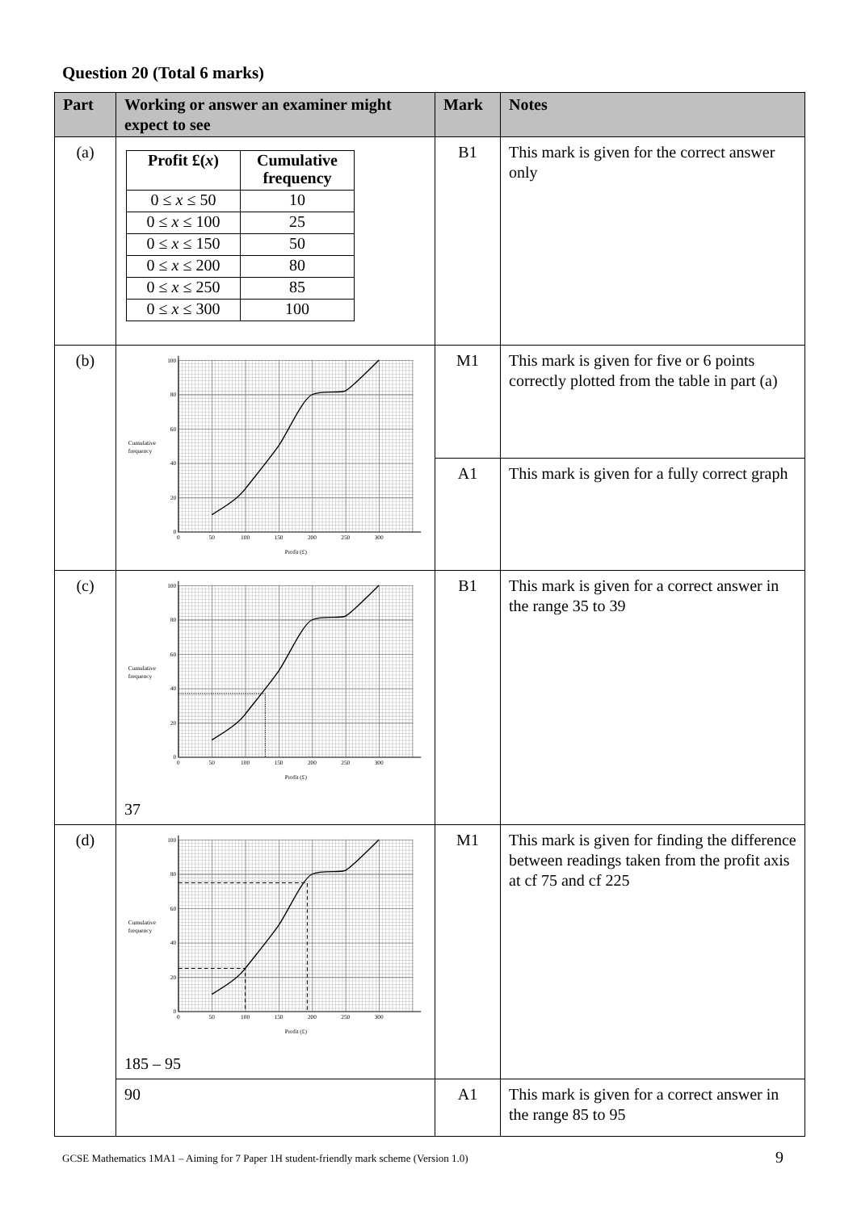Question 20 (Total 6 marks)
| Part | Working or answer an examiner might expect to see | Mark | Notes |
| --- | --- | --- | --- |
| (a) | / Profit £( x ) / Cumulative frequency / / --- / --- / / 0 ≤ x ≤ 50 / 10 / / 0 ≤ x ≤ 100 / 25 / / 0 ≤ x ≤ 150 / 50 / / 0 ≤ x ≤ 200 / 80 / / 0 ≤ x ≤ 250 / 85 / / 0 ≤ x ≤ 300 / 100 / | B1 | This mark is given for the correct answer only |
| (b) | 100 80 60 40 20 0 0 50 100 150 200 250 300 Profit (£) Cumulative frequency | M1 | This mark is given for five or 6 points correctly plotted from the table in part (a) |
| | | A1 | This mark is given for a fully correct graph |
| (c) | 100 80 60 40 20 0 0 50 100 150 200 250 300 Profit (£) Cumulative frequency 37 | B1 | This mark is given for a correct answer in the range 35 to 39 |
| (d) | 100 80 60 40 20 0 0 50 100 150 200 250 300 Profit (£) Cumulative frequency 185 – 95 | M1 | This mark is given for finding the difference between readings taken from the profit axis at cf 75 and cf 225 |
| | 90 | A1 | This mark is given for a correct answer in the range 85 to 95 |
GCSE Mathematics 1MA1 – Aiming for 7 Paper 1H student-friendly mark scheme (Version 1.0) 9